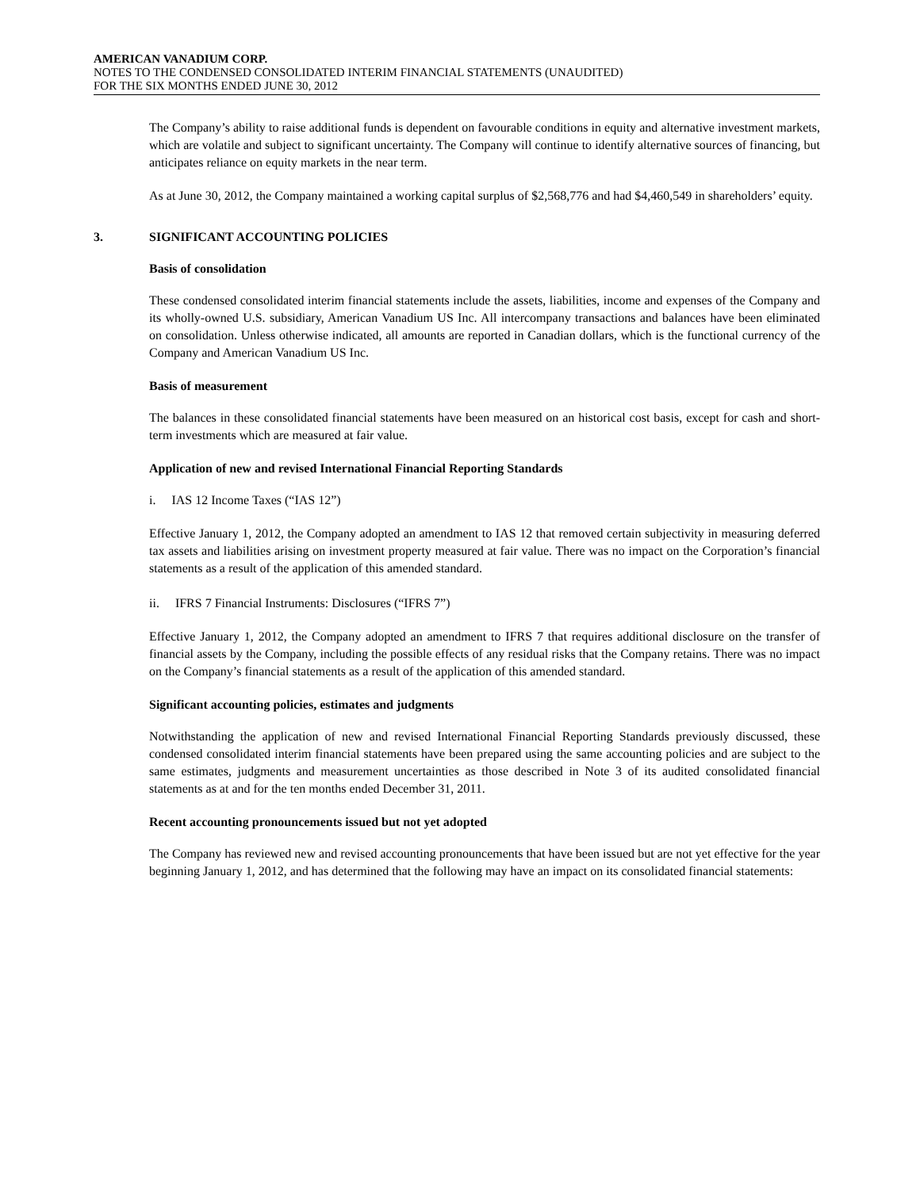AMERICAN VANADIUM CORP.
NOTES TO THE CONDENSED CONSOLIDATED INTERIM FINANCIAL STATEMENTS (UNAUDITED)
FOR THE SIX MONTHS ENDED JUNE 30, 2012
The Company’s ability to raise additional funds is dependent on favourable conditions in equity and alternative investment markets, which are volatile and subject to significant uncertainty. The Company will continue to identify alternative sources of financing, but anticipates reliance on equity markets in the near term.
As at June 30, 2012, the Company maintained a working capital surplus of $2,568,776 and had $4,460,549 in shareholders’ equity.
3. SIGNIFICANT ACCOUNTING POLICIES
Basis of consolidation
These condensed consolidated interim financial statements include the assets, liabilities, income and expenses of the Company and its wholly-owned U.S. subsidiary, American Vanadium US Inc. All intercompany transactions and balances have been eliminated on consolidation. Unless otherwise indicated, all amounts are reported in Canadian dollars, which is the functional currency of the Company and American Vanadium US Inc.
Basis of measurement
The balances in these consolidated financial statements have been measured on an historical cost basis, except for cash and short-term investments which are measured at fair value.
Application of new and revised International Financial Reporting Standards
i. IAS 12 Income Taxes (“IAS 12”)
Effective January 1, 2012, the Company adopted an amendment to IAS 12 that removed certain subjectivity in measuring deferred tax assets and liabilities arising on investment property measured at fair value. There was no impact on the Corporation’s financial statements as a result of the application of this amended standard.
ii. IFRS 7 Financial Instruments: Disclosures (“IFRS 7”)
Effective January 1, 2012, the Company adopted an amendment to IFRS 7 that requires additional disclosure on the transfer of financial assets by the Company, including the possible effects of any residual risks that the Company retains. There was no impact on the Company’s financial statements as a result of the application of this amended standard.
Significant accounting policies, estimates and judgments
Notwithstanding the application of new and revised International Financial Reporting Standards previously discussed, these condensed consolidated interim financial statements have been prepared using the same accounting policies and are subject to the same estimates, judgments and measurement uncertainties as those described in Note 3 of its audited consolidated financial statements as at and for the ten months ended December 31, 2011.
Recent accounting pronouncements issued but not yet adopted
The Company has reviewed new and revised accounting pronouncements that have been issued but are not yet effective for the year beginning January 1, 2012, and has determined that the following may have an impact on its consolidated financial statements: